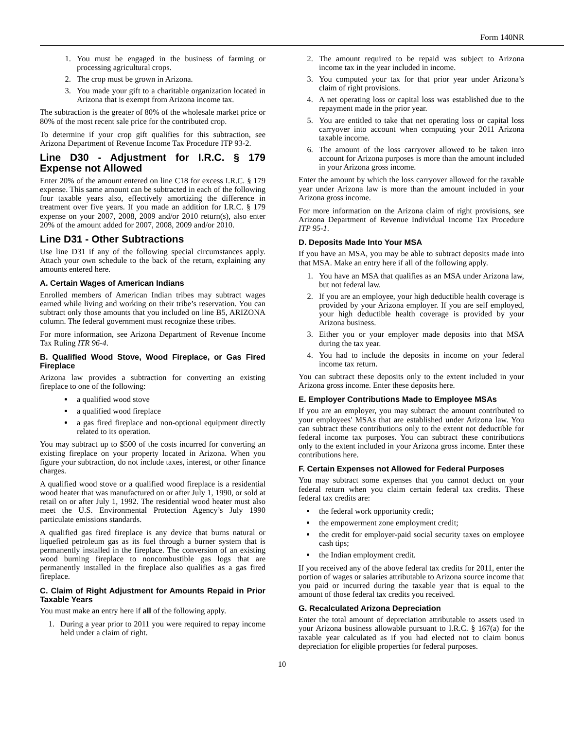Form 140NR
1. You must be engaged in the business of farming or processing agricultural crops.
2. The crop must be grown in Arizona.
3. You made your gift to a charitable organization located in Arizona that is exempt from Arizona income tax.
The subtraction is the greater of 80% of the wholesale market price or 80% of the most recent sale price for the contributed crop.
To determine if your crop gift qualifies for this subtraction, see Arizona Department of Revenue Income Tax Procedure ITP 93-2.
Line D30 - Adjustment for I.R.C. § 179 Expense not Allowed
Enter 20% of the amount entered on line C18 for excess I.R.C. § 179 expense. This same amount can be subtracted in each of the following four taxable years also, effectively amortizing the difference in treatment over five years. If you made an addition for I.R.C. § 179 expense on your 2007, 2008, 2009 and/or 2010 return(s), also enter 20% of the amount added for 2007, 2008, 2009 and/or 2010.
Line D31 - Other Subtractions
Use line D31 if any of the following special circumstances apply. Attach your own schedule to the back of the return, explaining any amounts entered here.
A. Certain Wages of American Indians
Enrolled members of American Indian tribes may subtract wages earned while living and working on their tribe’s reservation. You can subtract only those amounts that you included on line B5, ARIZONA column. The federal government must recognize these tribes.
For more information, see Arizona Department of Revenue Income Tax Ruling ITR 96-4.
B. Qualified Wood Stove, Wood Fireplace, or Gas Fired Fireplace
Arizona law provides a subtraction for converting an existing fireplace to one of the following:
a qualified wood stove
a qualified wood fireplace
a gas fired fireplace and non-optional equipment directly related to its operation.
You may subtract up to $500 of the costs incurred for converting an existing fireplace on your property located in Arizona. When you figure your subtraction, do not include taxes, interest, or other finance charges.
A qualified wood stove or a qualified wood fireplace is a residential wood heater that was manufactured on or after July 1, 1990, or sold at retail on or after July 1, 1992. The residential wood heater must also meet the U.S. Environmental Protection Agency’s July 1990 particulate emissions standards.
A qualified gas fired fireplace is any device that burns natural or liquefied petroleum gas as its fuel through a burner system that is permanently installed in the fireplace. The conversion of an existing wood burning fireplace to noncombustible gas logs that are permanently installed in the fireplace also qualifies as a gas fired fireplace.
C. Claim of Right Adjustment for Amounts Repaid in Prior Taxable Years
You must make an entry here if all of the following apply.
1. During a year prior to 2011 you were required to repay income held under a claim of right.
2. The amount required to be repaid was subject to Arizona income tax in the year included in income.
3. You computed your tax for that prior year under Arizona’s claim of right provisions.
4. A net operating loss or capital loss was established due to the repayment made in the prior year.
5. You are entitled to take that net operating loss or capital loss carryover into account when computing your 2011 Arizona taxable income.
6. The amount of the loss carryover allowed to be taken into account for Arizona purposes is more than the amount included in your Arizona gross income.
Enter the amount by which the loss carryover allowed for the taxable year under Arizona law is more than the amount included in your Arizona gross income.
For more information on the Arizona claim of right provisions, see Arizona Department of Revenue Individual Income Tax Procedure ITP 95-1.
D. Deposits Made Into Your MSA
If you have an MSA, you may be able to subtract deposits made into that MSA. Make an entry here if all of the following apply.
1. You have an MSA that qualifies as an MSA under Arizona law, but not federal law.
2. If you are an employee, your high deductible health coverage is provided by your Arizona employer. If you are self employed, your high deductible health coverage is provided by your Arizona business.
3. Either you or your employer made deposits into that MSA during the tax year.
4. You had to include the deposits in income on your federal income tax return.
You can subtract these deposits only to the extent included in your Arizona gross income. Enter these deposits here.
E. Employer Contributions Made to Employee MSAs
If you are an employer, you may subtract the amount contributed to your employees' MSAs that are established under Arizona law. You can subtract these contributions only to the extent not deductible for federal income tax purposes. You can subtract these contributions only to the extent included in your Arizona gross income. Enter these contributions here.
F. Certain Expenses not Allowed for Federal Purposes
You may subtract some expenses that you cannot deduct on your federal return when you claim certain federal tax credits. These federal tax credits are:
the federal work opportunity credit;
the empowerment zone employment credit;
the credit for employer-paid social security taxes on employee cash tips;
the Indian employment credit.
If you received any of the above federal tax credits for 2011, enter the portion of wages or salaries attributable to Arizona source income that you paid or incurred during the taxable year that is equal to the amount of those federal tax credits you received.
G. Recalculated Arizona Depreciation
Enter the total amount of depreciation attributable to assets used in your Arizona business allowable pursuant to I.R.C. § 167(a) for the taxable year calculated as if you had elected not to claim bonus depreciation for eligible properties for federal purposes.
10